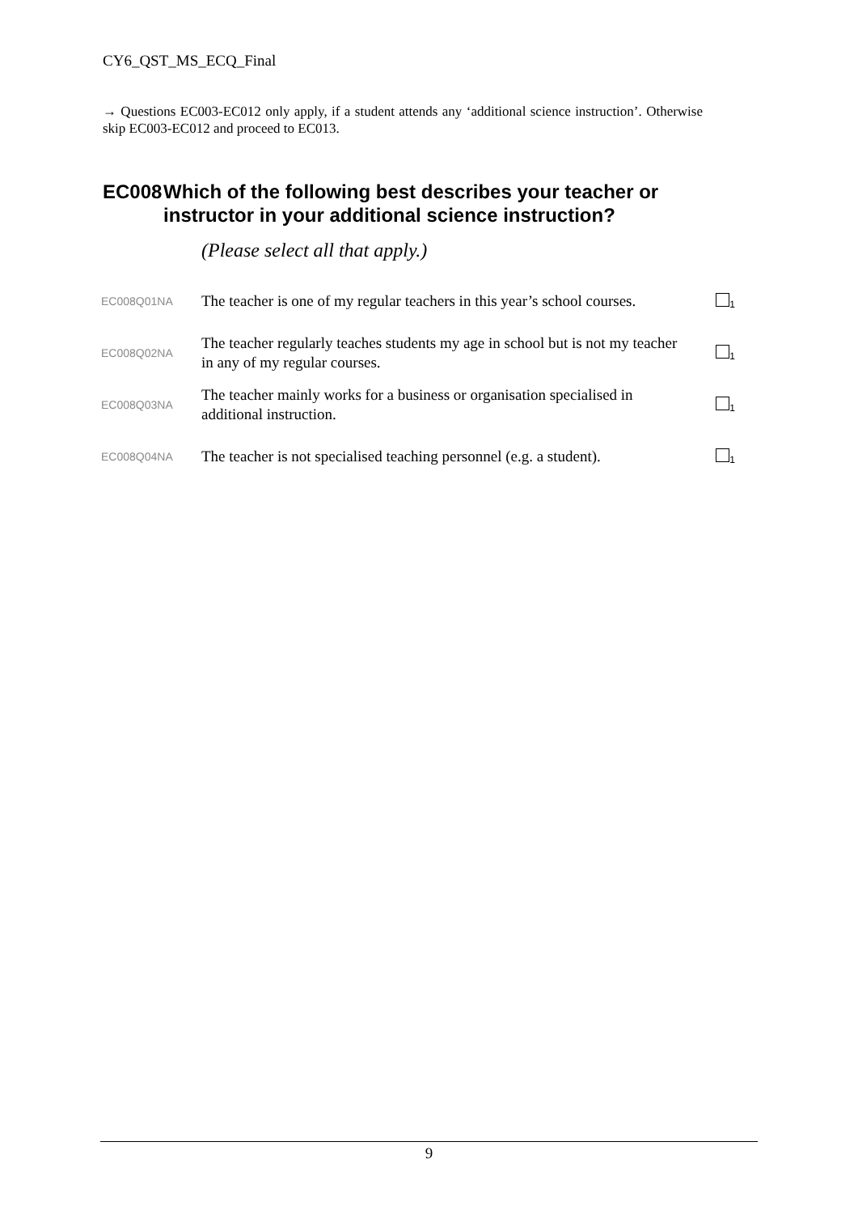CY6_QST_MS_ECQ_Final
→ Questions EC003-EC012 only apply, if a student attends any ‘additional science instruction’. Otherwise skip EC003-EC012 and proceed to EC013.
EC008 Which of the following best describes your teacher or instructor in your additional science instruction?
(Please select all that apply.)
| EC008Q01NA | The teacher is one of my regular teachers in this year’s school courses. | <sub>1</sub> |
| EC008Q02NA | The teacher regularly teaches students my age in school but is not my teacher in any of my regular courses. | <sub>1</sub> |
| EC008Q03NA | The teacher mainly works for a business or organisation specialised in additional instruction. | <sub>1</sub> |
| EC008Q04NA | The teacher is not specialised teaching personnel (e.g. a student). | <sub>1</sub> |
9